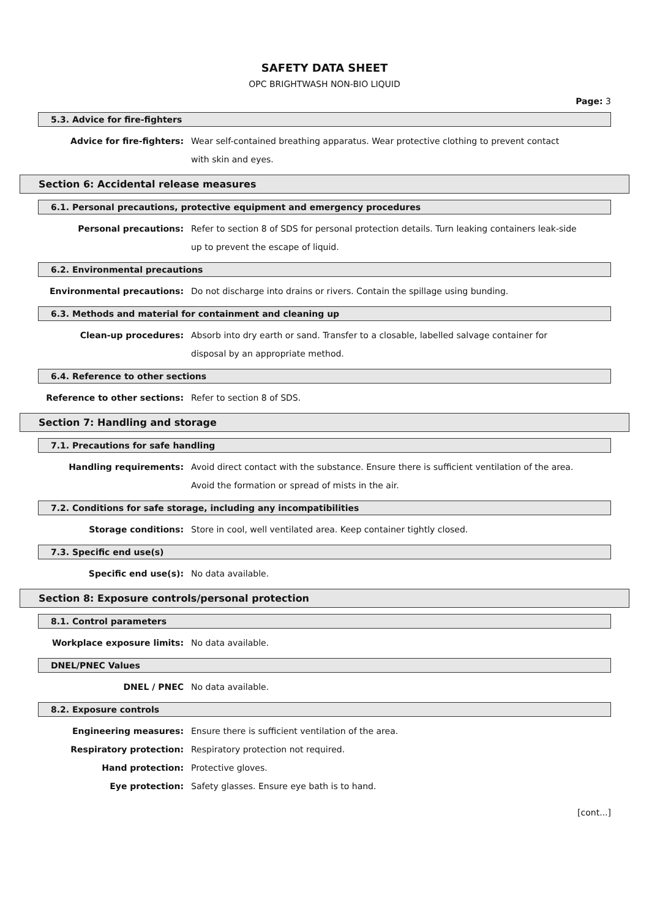SAFETY DATA SHEET
OPC BRIGHTWASH NON-BIO LIQUID
Page: 3
5.3. Advice for fire-fighters
Advice for fire-fighters: Wear self-contained breathing apparatus. Wear protective clothing to prevent contact with skin and eyes.
Section 6: Accidental release measures
6.1. Personal precautions, protective equipment and emergency procedures
Personal precautions: Refer to section 8 of SDS for personal protection details. Turn leaking containers leak-side up to prevent the escape of liquid.
6.2. Environmental precautions
Environmental precautions: Do not discharge into drains or rivers. Contain the spillage using bunding.
6.3. Methods and material for containment and cleaning up
Clean-up procedures: Absorb into dry earth or sand. Transfer to a closable, labelled salvage container for disposal by an appropriate method.
6.4. Reference to other sections
Reference to other sections: Refer to section 8 of SDS.
Section 7: Handling and storage
7.1. Precautions for safe handling
Handling requirements: Avoid direct contact with the substance. Ensure there is sufficient ventilation of the area. Avoid the formation or spread of mists in the air.
7.2. Conditions for safe storage, including any incompatibilities
Storage conditions: Store in cool, well ventilated area. Keep container tightly closed.
7.3. Specific end use(s)
Specific end use(s): No data available.
Section 8: Exposure controls/personal protection
8.1. Control parameters
Workplace exposure limits: No data available.
DNEL/PNEC Values
DNEL / PNEC No data available.
8.2. Exposure controls
Engineering measures: Ensure there is sufficient ventilation of the area.
Respiratory protection: Respiratory protection not required.
Hand protection: Protective gloves.
Eye protection: Safety glasses. Ensure eye bath is to hand.
[cont...]